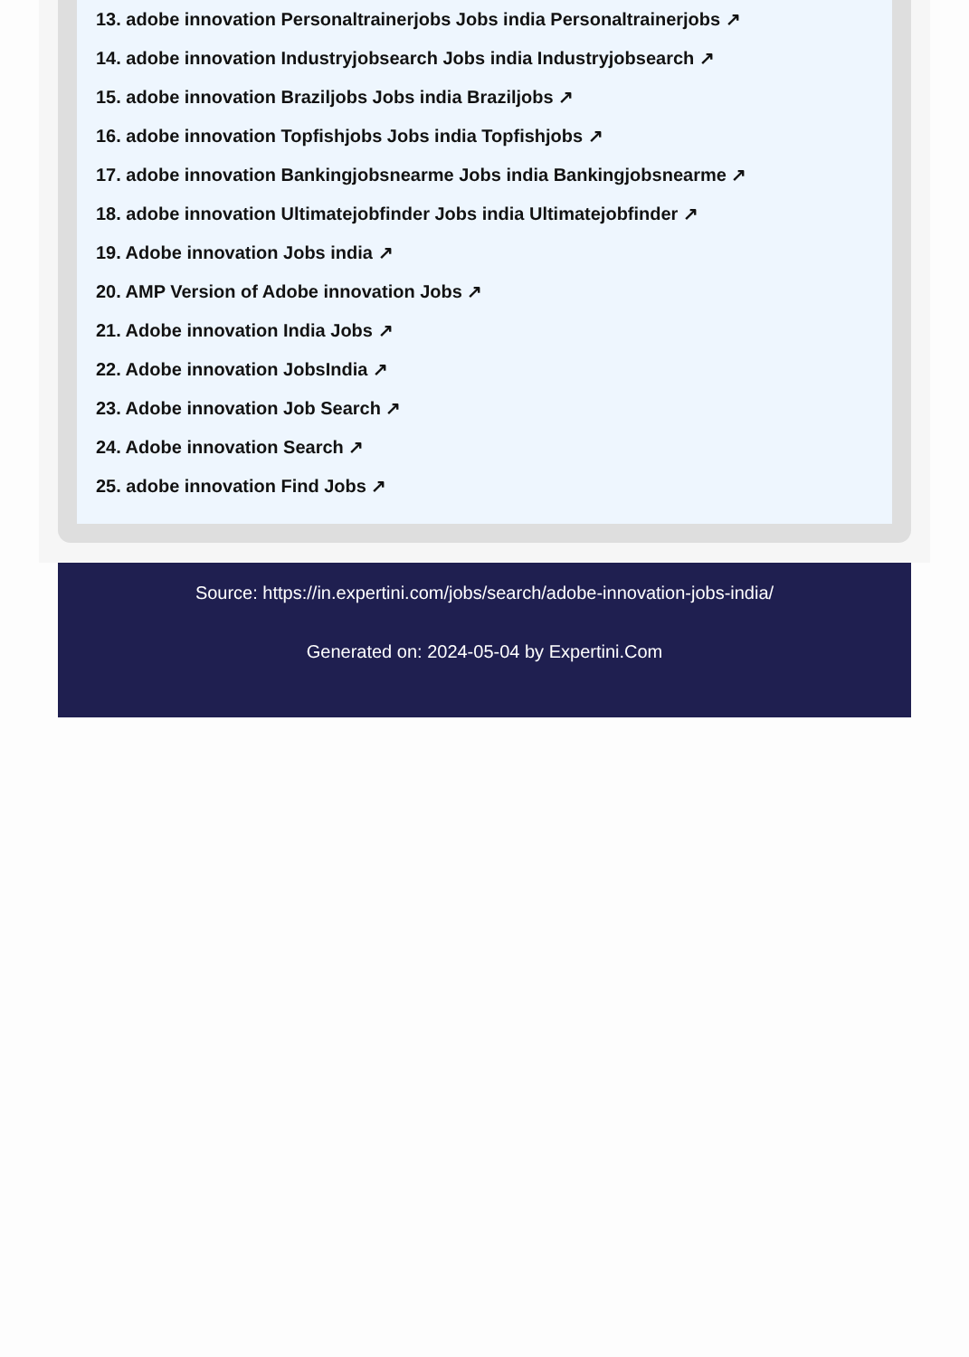13. adobe innovation Personaltrainerjobs Jobs india Personaltrainerjobs ↗
14. adobe innovation Industryjobsearch Jobs india Industryjobsearch ↗
15. adobe innovation Braziljobs Jobs india Braziljobs ↗
16. adobe innovation Topfishjobs Jobs india Topfishjobs ↗
17. adobe innovation Bankingjobsnearme Jobs india Bankingjobsnearme ↗
18. adobe innovation Ultimatejobfinder Jobs india Ultimatejobfinder ↗
19. Adobe innovation Jobs india ↗
20. AMP Version of Adobe innovation Jobs ↗
21. Adobe innovation India Jobs ↗
22. Adobe innovation JobsIndia ↗
23. Adobe innovation Job Search ↗
24. Adobe innovation Search ↗
25. adobe innovation Find Jobs ↗
Source: https://in.expertini.com/jobs/search/adobe-innovation-jobs-india/
Generated on: 2024-05-04 by Expertini.Com